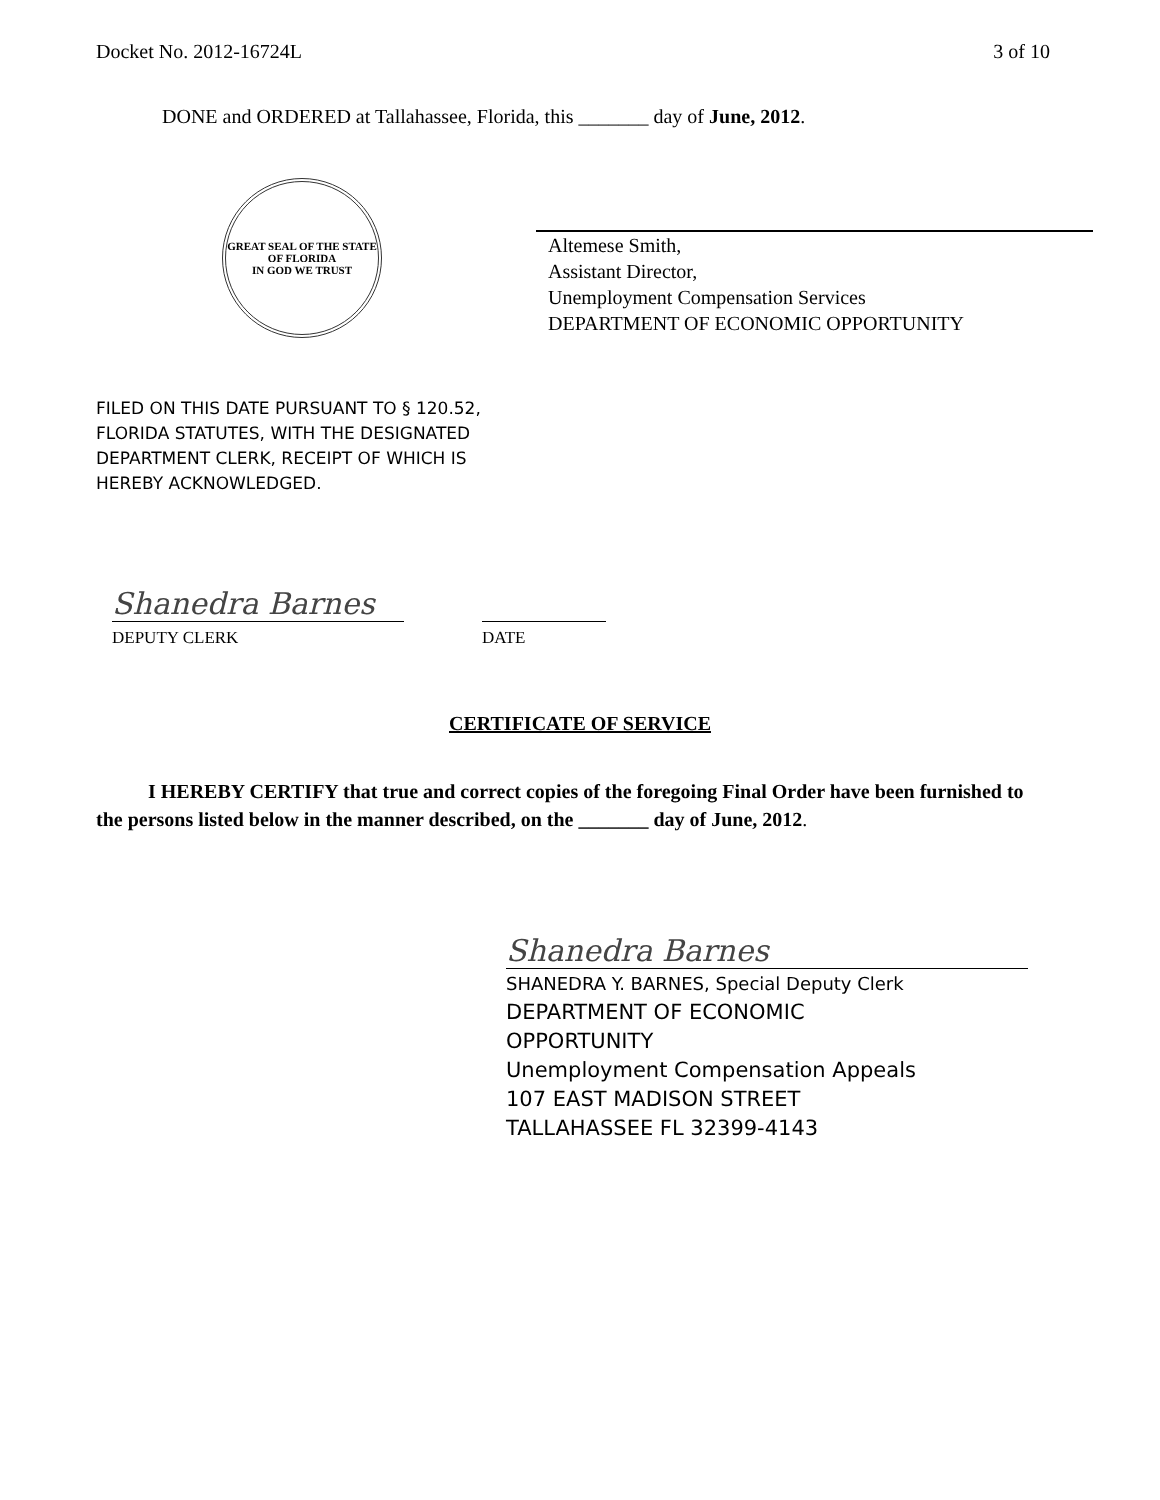Docket No. 2012-16724L 3 of 10
DONE and ORDERED at Tallahassee, Florida, this _______ day of June, 2012.
GREAT SEAL OF THE STATE OF FLORIDA
IN GOD WE TRUST
Altemese Smith,
Assistant Director,
Unemployment Compensation Services
DEPARTMENT OF ECONOMIC OPPORTUNITY
FILED ON THIS DATE PURSUANT TO § 120.52,
FLORIDA STATUTES, WITH THE DESIGNATED
DEPARTMENT CLERK, RECEIPT OF WHICH IS
HEREBY ACKNOWLEDGED.
Shanedra Barnes
DEPUTY CLERK DATE
CERTIFICATE OF SERVICE
I HEREBY CERTIFY that true and correct copies of the foregoing Final Order have been furnished to the persons listed below in the manner described, on the _______ day of June, 2012.
Shanedra Barnes
SHANEDRA Y. BARNES, Special Deputy Clerk
DEPARTMENT OF ECONOMIC
OPPORTUNITY
Unemployment Compensation Appeals
107 EAST MADISON STREET
TALLAHASSEE FL 32399-4143